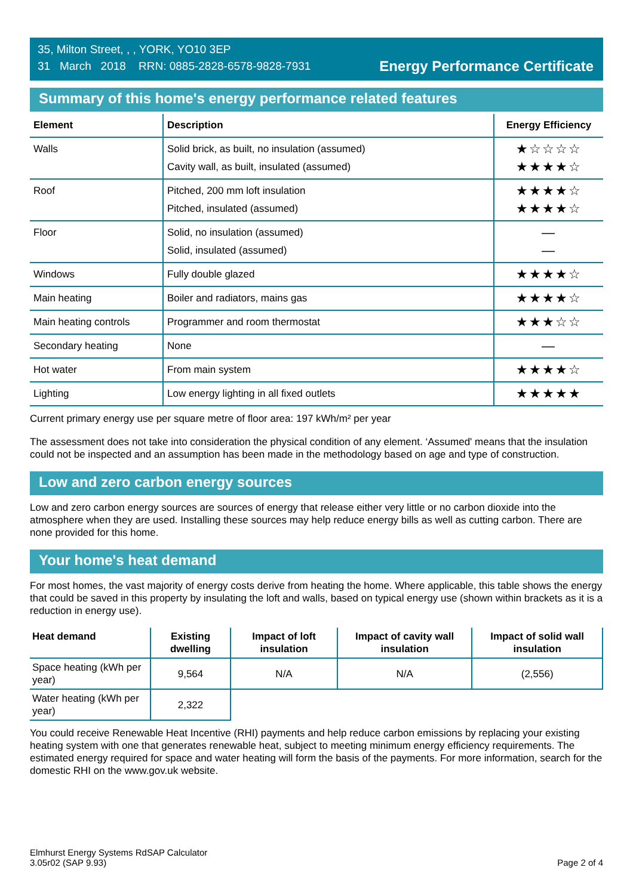35, Milton Street, , , YORK, YO10 3EP
31 March 2018 RRN: 0885-2828-6578-9828-7931
Energy Performance Certificate
Summary of this home's energy performance related features
| Element | Description | Energy Efficiency |
| --- | --- | --- |
| Walls | Solid brick, as built, no insulation (assumed) Cavity wall, as built, insulated (assumed) | ★☆☆☆☆ ★★★★☆ |
| Roof | Pitched, 200 mm loft insulation Pitched, insulated (assumed) | ★★★★☆ ★★★★☆ |
| Floor | Solid, no insulation (assumed) Solid, insulated (assumed) | — — |
| Windows | Fully double glazed | ★★★★☆ |
| Main heating | Boiler and radiators, mains gas | ★★★★☆ |
| Main heating controls | Programmer and room thermostat | ★★★☆☆ |
| Secondary heating | None | — |
| Hot water | From main system | ★★★★☆ |
| Lighting | Low energy lighting in all fixed outlets | ★★★★★ |
Current primary energy use per square metre of floor area: 197 kWh/m² per year
The assessment does not take into consideration the physical condition of any element. ‘Assumed' means that the insulation could not be inspected and an assumption has been made in the methodology based on age and type of construction.
Low and zero carbon energy sources
Low and zero carbon energy sources are sources of energy that release either very little or no carbon dioxide into the atmosphere when they are used. Installing these sources may help reduce energy bills as well as cutting carbon. There are none provided for this home.
Your home's heat demand
For most homes, the vast majority of energy costs derive from heating the home. Where applicable, this table shows the energy that could be saved in this property by insulating the loft and walls, based on typical energy use (shown within brackets as it is a reduction in energy use).
| Heat demand | Existing dwelling | Impact of loft insulation | Impact of cavity wall insulation | Impact of solid wall insulation |
| --- | --- | --- | --- | --- |
| Space heating (kWh per year) | 9,564 | N/A | N/A | (2,556) |
| Water heating (kWh per year) | 2,322 | | | |
You could receive Renewable Heat Incentive (RHI) payments and help reduce carbon emissions by replacing your existing heating system with one that generates renewable heat, subject to meeting minimum energy efficiency requirements. The estimated energy required for space and water heating will form the basis of the payments. For more information, search for the domestic RHI on the www.gov.uk website.
Elmhurst Energy Systems RdSAP Calculator
3.05r02 (SAP 9.93)
Page 2 of 4